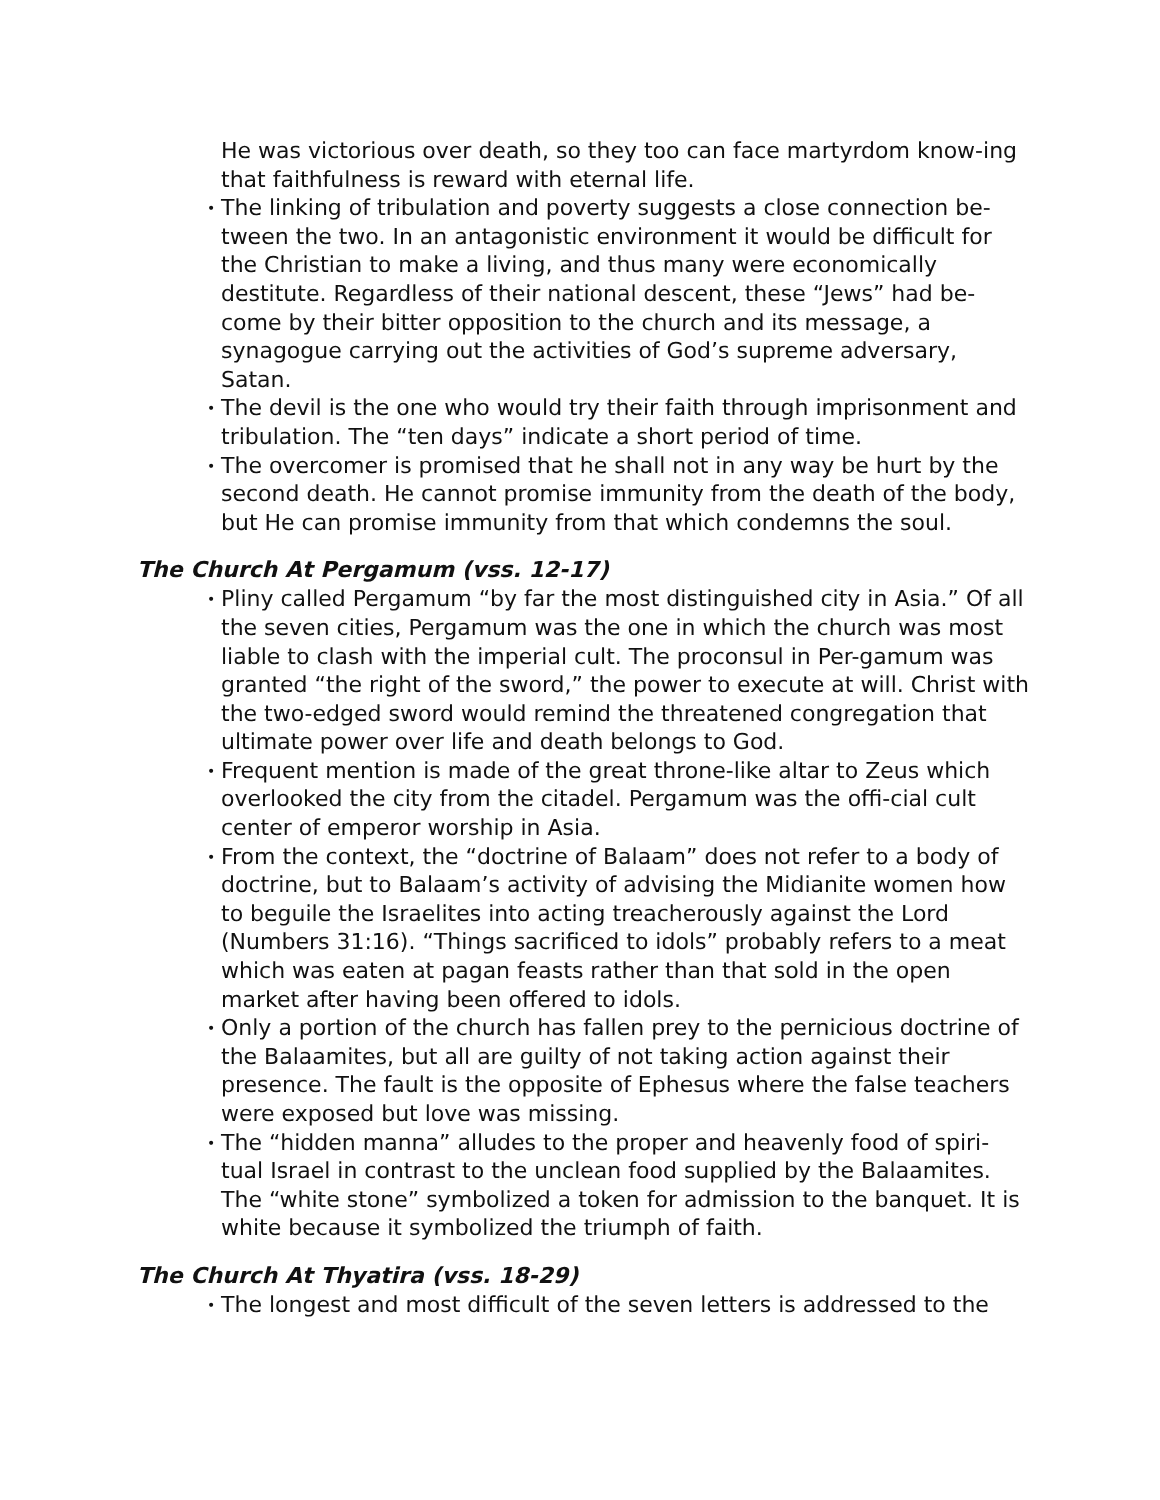He was victorious over death, so they too can face martyrdom know-ing that faithfulness is reward with eternal life.
• The linking of tribulation and poverty suggests a close connection be-tween the two. In an antagonistic environment it would be difficult for the Christian to make a living, and thus many were economically destitute. Regardless of their national descent, these “Jews” had be-come by their bitter opposition to the church and its message, a synagogue carrying out the activities of God’s supreme adversary, Satan.
• The devil is the one who would try their faith through imprisonment and tribulation. The “ten days” indicate a short period of time.
• The overcomer is promised that he shall not in any way be hurt by the second death. He cannot promise immunity from the death of the body, but He can promise immunity from that which condemns the soul.
The Church At Pergamum (vss. 12-17)
• Pliny called Pergamum “by far the most distinguished city in Asia.” Of all the seven cities, Pergamum was the one in which the church was most liable to clash with the imperial cult. The proconsul in Per-gamum was granted “the right of the sword,” the power to execute at will. Christ with the two-edged sword would remind the threatened congregation that ultimate power over life and death belongs to God.
• Frequent mention is made of the great throne-like altar to Zeus which overlooked the city from the citadel. Pergamum was the offi-cial cult center of emperor worship in Asia.
• From the context, the “doctrine of Balaam” does not refer to a body of doctrine, but to Balaam’s activity of advising the Midianite women how to beguile the Israelites into acting treacherously against the Lord (Numbers 31:16). “Things sacrificed to idols” probably refers to a meat which was eaten at pagan feasts rather than that sold in the open market after having been offered to idols.
• Only a portion of the church has fallen prey to the pernicious doctrine of the Balaamites, but all are guilty of not taking action against their presence. The fault is the opposite of Ephesus where the false teachers were exposed but love was missing.
• The “hidden manna” alludes to the proper and heavenly food of spiri-tual Israel in contrast to the unclean food supplied by the Balaamites. The “white stone” symbolized a token for admission to the banquet. It is white because it symbolized the triumph of faith.
The Church At Thyatira (vss. 18-29)
• The longest and most difficult of the seven letters is addressed to the